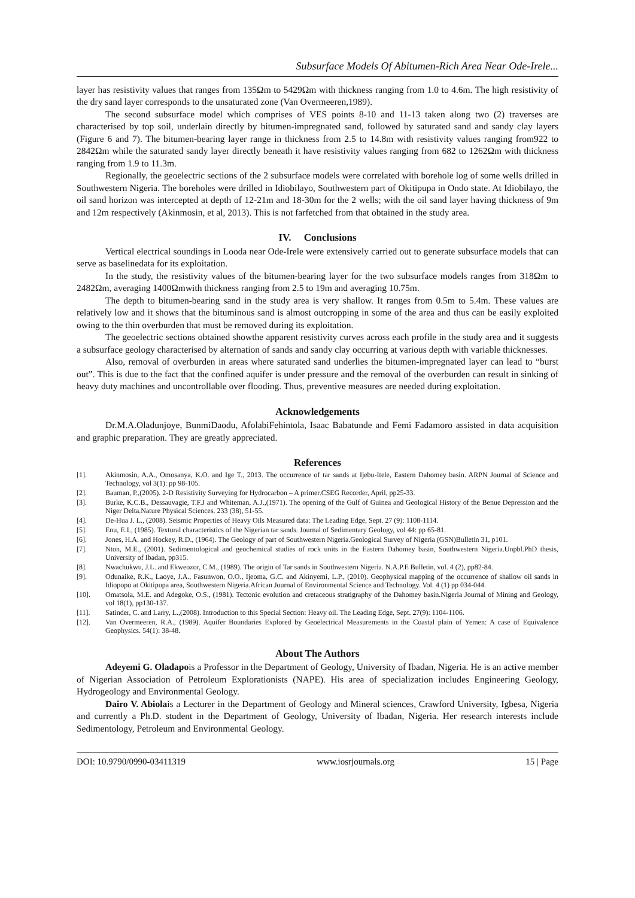Subsurface Models Of Abitumen-Rich Area Near Ode-Irele...
layer has resistivity values that ranges from 135Ωm to 5429Ωm with thickness ranging from 1.0 to 4.6m. The high resistivity of the dry sand layer corresponds to the unsaturated zone (Van Overmeeren,1989).
The second subsurface model which comprises of VES points 8-10 and 11-13 taken along two (2) traverses are characterised by top soil, underlain directly by bitumen-impregnated sand, followed by saturated sand and sandy clay layers (Figure 6 and 7). The bitumen-bearing layer range in thickness from 2.5 to 14.8m with resistivity values ranging from922 to 2842Ωm while the saturated sandy layer directly beneath it have resistivity values ranging from 682 to 1262Ωm with thickness ranging from 1.9 to 11.3m.
Regionally, the geoelectric sections of the 2 subsurface models were correlated with borehole log of some wells drilled in Southwestern Nigeria. The boreholes were drilled in Idiobilayo, Southwestern part of Okitipupa in Ondo state. At Idiobilayo, the oil sand horizon was intercepted at depth of 12-21m and 18-30m for the 2 wells; with the oil sand layer having thickness of 9m and 12m respectively (Akinmosin, et al, 2013). This is not farfetched from that obtained in the study area.
IV. Conclusions
Vertical electrical soundings in Looda near Ode-Irele were extensively carried out to generate subsurface models that can serve as baselinedata for its exploitation.
In the study, the resistivity values of the bitumen-bearing layer for the two subsurface models ranges from 318Ωm to 2482Ωm, averaging 1400Ωmwith thickness ranging from 2.5 to 19m and averaging 10.75m.
The depth to bitumen-bearing sand in the study area is very shallow. It ranges from 0.5m to 5.4m. These values are relatively low and it shows that the bituminous sand is almost outcropping in some of the area and thus can be easily exploited owing to the thin overburden that must be removed during its exploitation.
The geoelectric sections obtained showthe apparent resistivity curves across each profile in the study area and it suggests a subsurface geology characterised by alternation of sands and sandy clay occurring at various depth with variable thicknesses.
Also, removal of overburden in areas where saturated sand underlies the bitumen-impregnated layer can lead to “burst out”. This is due to the fact that the confined aquifer is under pressure and the removal of the overburden can result in sinking of heavy duty machines and uncontrollable over flooding. Thus, preventive measures are needed during exploitation.
Acknowledgements
Dr.M.A.Oladunjoye, BunmiDaodu, AfolabiFehintola, Isaac Babatunde and Femi Fadamoro assisted in data acquisition and graphic preparation. They are greatly appreciated.
References
[1]. Akinmosin, A.A., Omosanya, K.O. and Ige T., 2013. The occurrence of tar sands at Ijebu-Itele, Eastern Dahomey basin. ARPN Journal of Science and Technology, vol 3(1): pp 98-105.
[2]. Bauman, P.,(2005). 2-D Resistivity Surveying for Hydrocarbon – A primer.CSEG Recorder, April, pp25-33.
[3]. Burke, K.C.B., Dessauvagie, T.F.J and Whiteman, A.J.,(1971). The opening of the Gulf of Guinea and Geological History of the Benue Depression and the Niger Delta.Nature Physical Sciences. 233 (38), 51-55.
[4]. De-Hua J. L., (2008). Seismic Properties of Heavy Oils Measured data: The Leading Edge, Sept. 27 (9): 1108-1114.
[5]. Enu, E.I., (1985). Textural characteristics of the Nigerian tar sands. Journal of Sedimentary Geology, vol 44: pp 65-81.
[6]. Jones, H.A. and Hockey, R.D., (1964). The Geology of part of Southwestern Nigeria.Geological Survey of Nigeria (GSN)Bulletin 31, p101.
[7]. Nton, M.E., (2001). Sedimentological and geochemical studies of rock units in the Eastern Dahomey basin, Southwestern Nigeria.Unpbl.PhD thesis, University of Ibadan, pp315.
[8]. Nwachukwu, J.L. and Ekweozor, C.M., (1989). The origin of Tar sands in Southwestern Nigeria. N.A.P.E Bulletin, vol. 4 (2), pp82-84.
[9]. Odunaike, R.K., Laoye, J.A., Fasunwon, O.O., Ijeoma, G.C. and Akinyemi, L.P., (2010). Geophysical mapping of the occurrence of shallow oil sands in Idiopopo at Okitipupa area, Southwestern Nigeria.African Journal of Environmental Science and Technology. Vol. 4 (1) pp 034-044.
[10]. Omatsola, M.E. and Adegoke, O.S., (1981). Tectonic evolution and cretaceous stratigraphy of the Dahomey basin.Nigeria Journal of Mining and Geology, vol 18(1), pp130-137.
[11]. Satinder, C. and Larry, L.,(2008). Introduction to this Special Section: Heavy oil. The Leading Edge, Sept. 27(9): 1104-1106.
[12]. Van Overmeeren, R.A., (1989). Aquifer Boundaries Explored by Geoelectrical Measurements in the Coastal plain of Yemen: A case of Equivalence Geophysics. 54(1): 38-48.
About The Authors
Adeyemi G. Oladapois a Professor in the Department of Geology, University of Ibadan, Nigeria. He is an active member of Nigerian Association of Petroleum Explorationists (NAPE). His area of specialization includes Engineering Geology, Hydrogeology and Environmental Geology.
Dairo V. Abiolais a Lecturer in the Department of Geology and Mineral sciences, Crawford University, Igbesa, Nigeria and currently a Ph.D. student in the Department of Geology, University of Ibadan, Nigeria. Her research interests include Sedimentology, Petroleum and Environmental Geology.
DOI: 10.9790/0990-03411319 www.iosrjournals.org 15 | Page